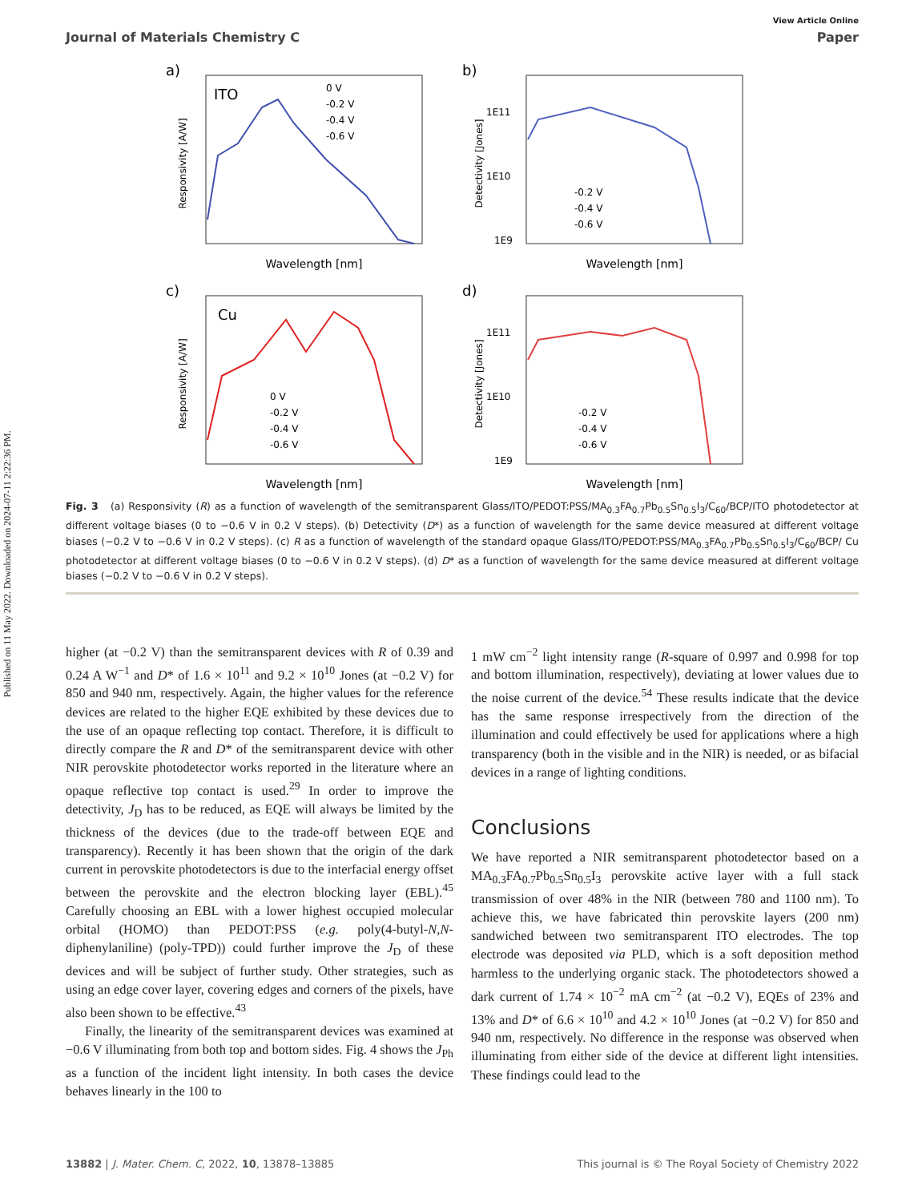Published on 11 May 2022. Downloaded on 2024-07-11 2:22:36 PM.
View Article Online
Journal of Materials Chemistry C Paper
a)
ITO
Responsivity [A/W]
Wavelength [nm]
0 V
-0.2 V
-0.4 V
-0.6 V
b)
Detectivity [Jones]
1E11
1E10
1E9
Wavelength [nm]
-0.2 V
-0.4 V
-0.6 V
c)
Cu
Responsivity [A/W]
Wavelength [nm]
0 V
-0.2 V
-0.4 V
-0.6 V
d)
Detectivity [Jones]
1E11
1E10
1E9
Wavelength [nm]
-0.2 V
-0.4 V
-0.6 V
Fig. 3 (a) Responsivity (R) as a function of wavelength of the semitransparent Glass/ITO/PEDOT:PSS/MA<sub>0.3</sub>FA<sub>0.7</sub>Pb<sub>0.5</sub>Sn<sub>0.5</sub>I<sub>3</sub>/C<sub>60</sub>/BCP/ITO photodetector at different voltage biases (0 to −0.6 V in 0.2 V steps). (b) Detectivity (D*) as a function of wavelength for the same device measured at different voltage biases (−0.2 V to −0.6 V in 0.2 V steps). (c) R as a function of wavelength of the standard opaque Glass/ITO/PEDOT:PSS/MA<sub>0.3</sub>FA<sub>0.7</sub>Pb<sub>0.5</sub>Sn<sub>0.5</sub>I<sub>3</sub>/C<sub>60</sub>/BCP/ Cu photodetector at different voltage biases (0 to −0.6 V in 0.2 V steps). (d) D* as a function of wavelength for the same device measured at different voltage biases (−0.2 V to −0.6 V in 0.2 V steps).
higher (at −0.2 V) than the semitransparent devices with R of 0.39 and 0.24 A W<sup>−1</sup> and D* of 1.6 × 10<sup>11</sup> and 9.2 × 10<sup>10</sup> Jones (at −0.2 V) for 850 and 940 nm, respectively. Again, the higher values for the reference devices are related to the higher EQE exhibited by these devices due to the use of an opaque reflecting top contact. Therefore, it is difficult to directly compare the R and D* of the semitransparent device with other NIR perovskite photodetector works reported in the literature where an opaque reflective top contact is used.<sup>29</sup> In order to improve the detectivity, J<sub>D</sub> has to be reduced, as EQE will always be limited by the thickness of the devices (due to the trade-off between EQE and transparency). Recently it has been shown that the origin of the dark current in perovskite photodetectors is due to the interfacial energy offset between the perovskite and the electron blocking layer (EBL).<sup>45</sup> Carefully choosing an EBL with a lower highest occupied molecular orbital (HOMO) than PEDOT:PSS (e.g. poly(4-butyl-N,N-diphenylaniline) (poly-TPD)) could further improve the J<sub>D</sub> of these devices and will be subject of further study. Other strategies, such as using an edge cover layer, covering edges and corners of the pixels, have also been shown to be effective.<sup>43</sup>
Finally, the linearity of the semitransparent devices was examined at −0.6 V illuminating from both top and bottom sides. Fig. 4 shows the J<sub>Ph</sub> as a function of the incident light intensity. In both cases the device behaves linearly in the 100 to
1 mW cm<sup>−2</sup> light intensity range (R-square of 0.997 and 0.998 for top and bottom illumination, respectively), deviating at lower values due to the noise current of the device.<sup>54</sup> These results indicate that the device has the same response irrespectively from the direction of the illumination and could effectively be used for applications where a high transparency (both in the visible and in the NIR) is needed, or as bifacial devices in a range of lighting conditions.
Conclusions
We have reported a NIR semitransparent photodetector based on a MA<sub>0.3</sub>FA<sub>0.7</sub>Pb<sub>0.5</sub>Sn<sub>0.5</sub>I<sub>3</sub> perovskite active layer with a full stack transmission of over 48% in the NIR (between 780 and 1100 nm). To achieve this, we have fabricated thin perovskite layers (200 nm) sandwiched between two semitransparent ITO electrodes. The top electrode was deposited via PLD, which is a soft deposition method harmless to the underlying organic stack. The photodetectors showed a dark current of 1.74 × 10<sup>−2</sup> mA cm<sup>−2</sup> (at −0.2 V), EQEs of 23% and 13% and D* of 6.6 × 10<sup>10</sup> and 4.2 × 10<sup>10</sup> Jones (at −0.2 V) for 850 and 940 nm, respectively. No difference in the response was observed when illuminating from either side of the device at different light intensities. These findings could lead to the
13882 | J. Mater. Chem. C, 2022, 10, 13878–13885 This journal is © The Royal Society of Chemistry 2022